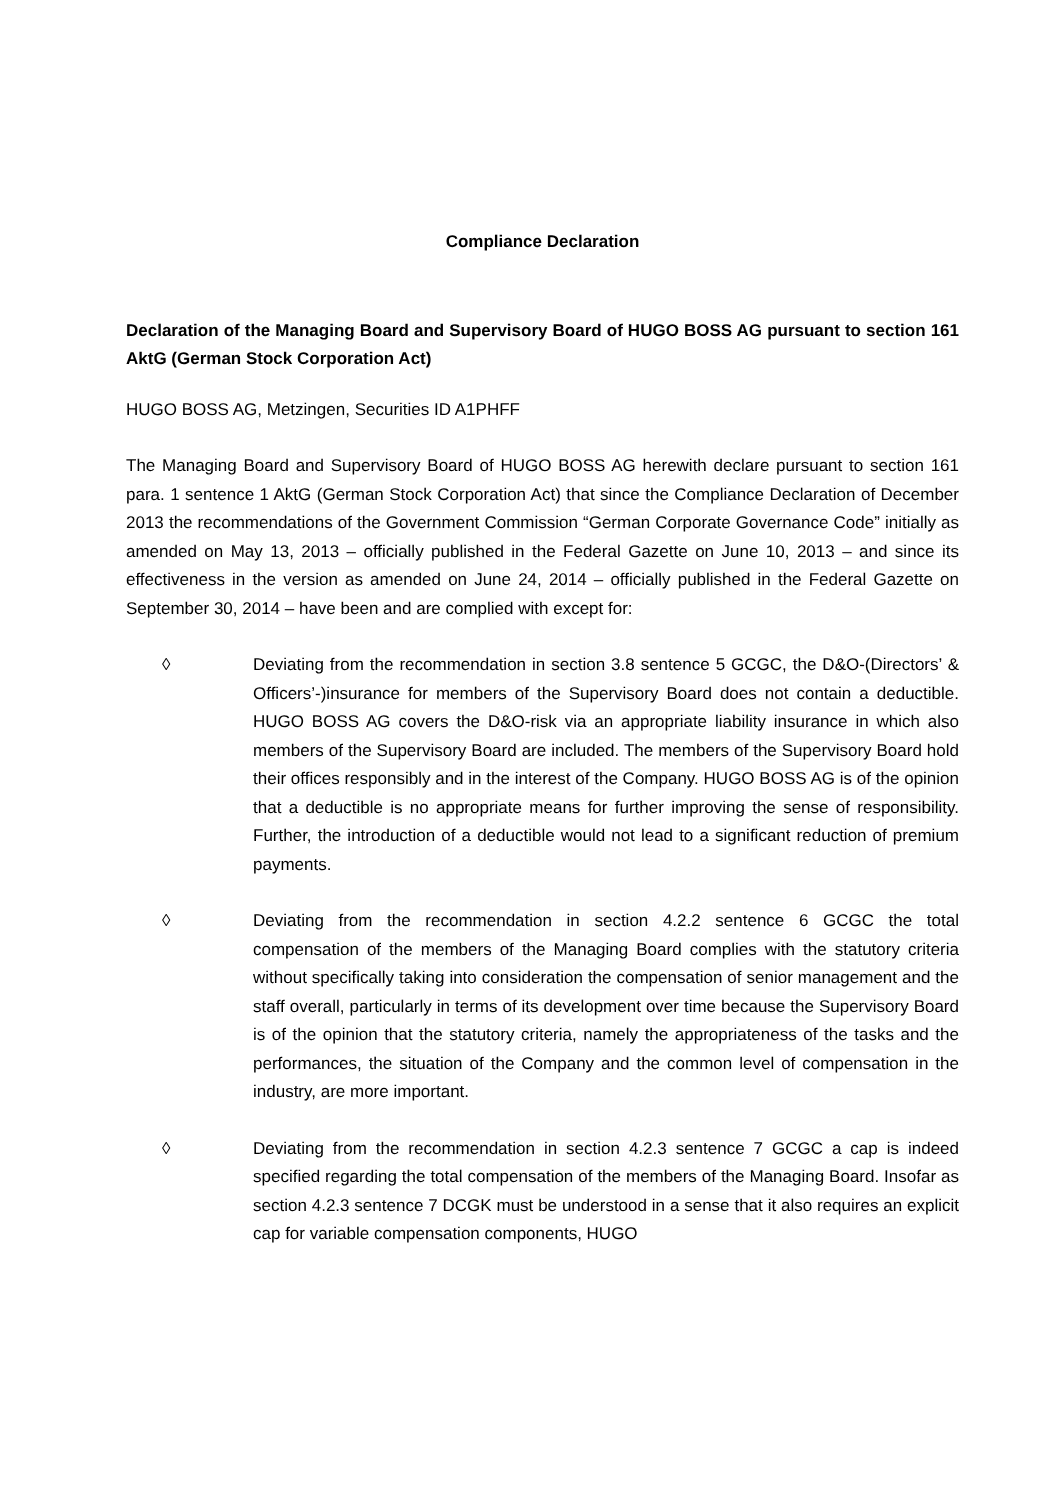Compliance Declaration
Declaration of the Managing Board and Supervisory Board of HUGO BOSS AG pursuant to section 161 AktG (German Stock Corporation Act)
HUGO BOSS AG, Metzingen, Securities ID A1PHFF
The Managing Board and Supervisory Board of HUGO BOSS AG herewith declare pursuant to section 161 para. 1 sentence 1 AktG (German Stock Corporation Act) that since the Compliance Declaration of December 2013 the recommendations of the Government Commission “German Corporate Governance Code” initially as amended on May 13, 2013 – officially published in the Federal Gazette on June 10, 2013 – and since its effectiveness in the version as amended on June 24, 2014 – officially published in the Federal Gazette on September 30, 2014 – have been and are complied with except for:
◊ Deviating from the recommendation in section 3.8 sentence 5 GCGC, the D&O-(Directors’ & Officers’-)insurance for members of the Supervisory Board does not contain a deductible. HUGO BOSS AG covers the D&O-risk via an appropriate liability insurance in which also members of the Supervisory Board are included. The members of the Supervisory Board hold their offices responsibly and in the interest of the Company. HUGO BOSS AG is of the opinion that a deductible is no appropriate means for further improving the sense of responsibility. Further, the introduction of a deductible would not lead to a significant reduction of premium payments.
◊ Deviating from the recommendation in section 4.2.2 sentence 6 GCGC the total compensation of the members of the Managing Board complies with the statutory criteria without specifically taking into consideration the compensation of senior management and the staff overall, particularly in terms of its development over time because the Supervisory Board is of the opinion that the statutory criteria, namely the appropriateness of the tasks and the performances, the situation of the Company and the common level of compensation in the industry, are more important.
◊ Deviating from the recommendation in section 4.2.3 sentence 7 GCGC a cap is indeed specified regarding the total compensation of the members of the Managing Board. Insofar as section 4.2.3 sentence 7 DCGK must be understood in a sense that it also requires an explicit cap for variable compensation components, HUGO